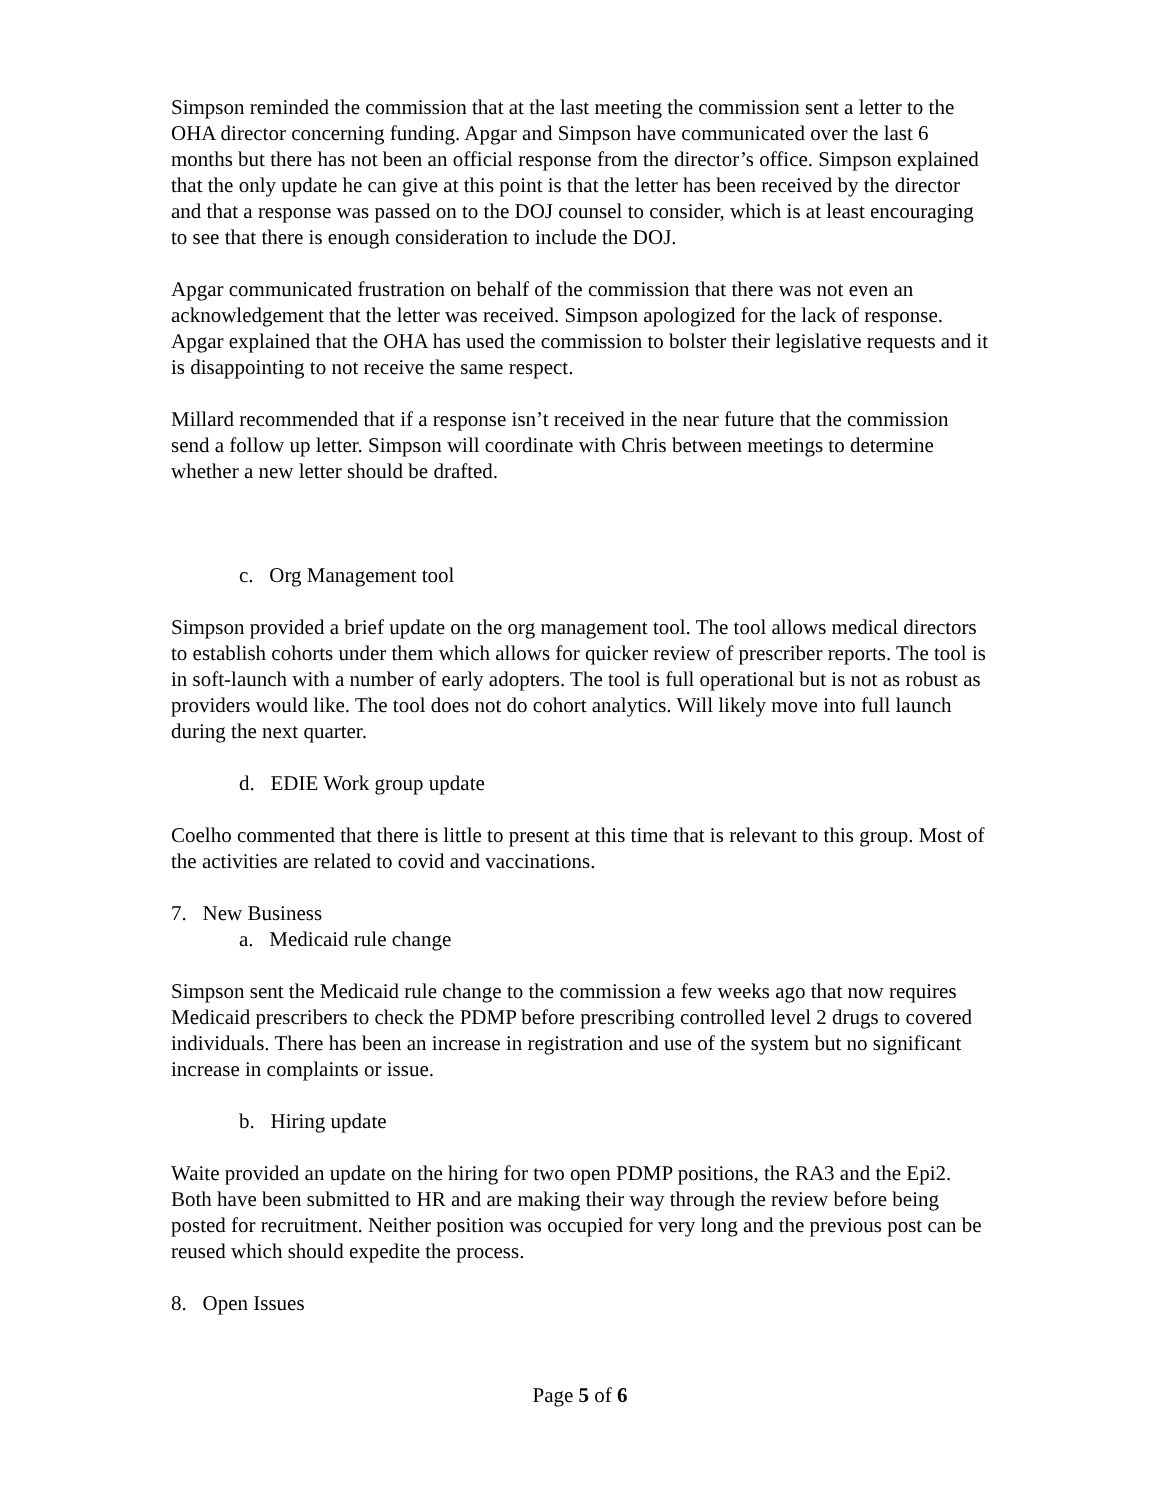Simpson reminded the commission that at the last meeting the commission sent a letter to the OHA director concerning funding. Apgar and Simpson have communicated over the last 6 months but there has not been an official response from the director’s office. Simpson explained that the only update he can give at this point is that the letter has been received by the director and that a response was passed on to the DOJ counsel to consider, which is at least encouraging to see that there is enough consideration to include the DOJ.
Apgar communicated frustration on behalf of the commission that there was not even an acknowledgement that the letter was received. Simpson apologized for the lack of response. Apgar explained that the OHA has used the commission to bolster their legislative requests and it is disappointing to not receive the same respect.
Millard recommended that if a response isn’t received in the near future that the commission send a follow up letter. Simpson will coordinate with Chris between meetings to determine whether a new letter should be drafted.
c. Org Management tool
Simpson provided a brief update on the org management tool. The tool allows medical directors to establish cohorts under them which allows for quicker review of prescriber reports. The tool is in soft-launch with a number of early adopters. The tool is full operational but is not as robust as providers would like. The tool does not do cohort analytics. Will likely move into full launch during the next quarter.
d. EDIE Work group update
Coelho commented that there is little to present at this time that is relevant to this group. Most of the activities are related to covid and vaccinations.
7. New Business
a. Medicaid rule change
Simpson sent the Medicaid rule change to the commission a few weeks ago that now requires Medicaid prescribers to check the PDMP before prescribing controlled level 2 drugs to covered individuals. There has been an increase in registration and use of the system but no significant increase in complaints or issue.
b. Hiring update
Waite provided an update on the hiring for two open PDMP positions, the RA3 and the Epi2. Both have been submitted to HR and are making their way through the review before being posted for recruitment. Neither position was occupied for very long and the previous post can be reused which should expedite the process.
8. Open Issues
Page 5 of 6